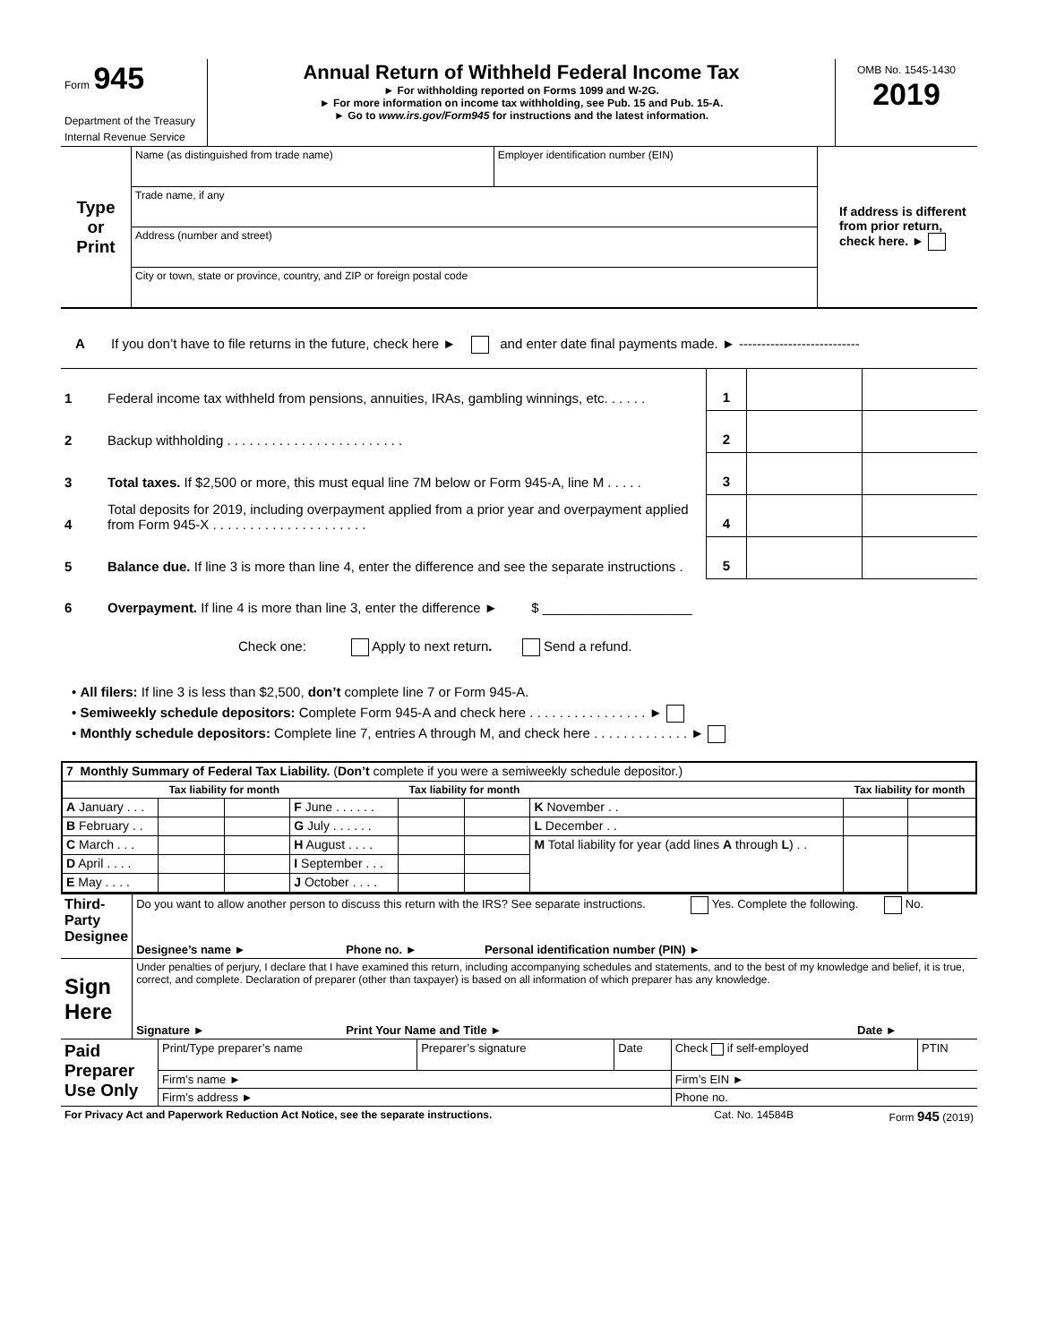| Form 945 Department of the Treasury Internal Revenue Service | Annual Return of Withheld Federal Income Tax ► For withholding reported on Forms 1099 and W-2G. ► For more information on income tax withholding, see Pub. 15 and Pub. 15-A. ► Go to www.irs.gov/Form945 for instructions and the latest information. | OMB No. 1545-1430 2019 |
| Type or Print | Name (as distinguished from trade name) | Employer identification number (EIN) | If address is different from prior return, check here. ► |
| | Trade name, if any | | |
| | Address (number and street) | | |
| | City or town, state or province, country, and ZIP or foreign postal code | | |
A If you don’t have to file returns in the future, check here ► and enter date final payments made. ► ---------------------------
| 1 | Federal income tax withheld from pensions, annuities, IRAs, gambling winnings, etc. . . . . . | 1 | | |
| 2 | Backup withholding . . . . . . . . . . . . . . . . . . . . . . . . | 2 | | |
| 3 | Total taxes. If $2,500 or more, this must equal line 7M below or Form 945-A, line M . . . . . | 3 | | |
| 4 | Total deposits for 2019, including overpayment applied from a prior year and overpayment applied from Form 945-X . . . . . . . . . . . . . . . . . . . . . | 4 | | |
| 5 | Balance due. If line 3 is more than line 4, enter the difference and see the separate instructions . | 5 | | |
| 6 | Overpayment. If line 4 is more than line 3, enter the difference ► $ ____________________ | | | |
| | Check one: Apply to next return . Send a refund. | | | |
• All filers: If line 3 is less than $2,500, don’t complete line 7 or Form 945-A.
• Semiweekly schedule depositors: Complete Form 945-A and check here . . . . . . . . . . . . . . . . ►
• Monthly schedule depositors: Complete line 7, entries A through M, and check here . . . . . . . . . . . . . ►
| 7 Monthly Summary of Federal Tax Liability. ( Don’t complete if you were a semiweekly schedule depositor.) | | | | | | | | |
| | Tax liability for month | | | Tax liability for month | | | Tax liability for month | |
| A January . . . | | | F June . . . . . . | | | K November . . | | |
| B February . . | | | G July . . . . . . | | | L December . . | | |
| C March . . . | | | H August . . . . | | | M Total liability for year (add lines A through L ) . . | | |
| D April . . . . | | | I September . . . | | | | | |
| E May . . . . | | | J October . . . . | | | | | |
| Third-Party Designee | Do you want to allow another person to discuss this return with the IRS? See separate instructions. Yes. Complete the following. No. | | | |
| | Designee’s name ► | Phone no. ► | Personal identification number (PIN) ► | |
| Sign Here | Under penalties of perjury, I declare that I have examined this return, including accompanying schedules and statements, and to the best of my knowledge and belief, it is true, correct, and complete. Declaration of preparer (other than taxpayer) is based on all information of which preparer has any knowledge. | | | |
| | Signature ► | Print Your Name and Title ► | | Date ► |
| Paid Preparer Use Only | Print/Type preparer’s name | Preparer’s signature | Date | Check if self-employed | PTIN |
| | Firm’s name ► | | | Firm’s EIN ► | |
| | Firm’s address ► | | | Phone no. | |
| For Privacy Act and Paperwork Reduction Act Notice, see the separate instructions. | Cat. No. 14584B | Form 945 (2019) |